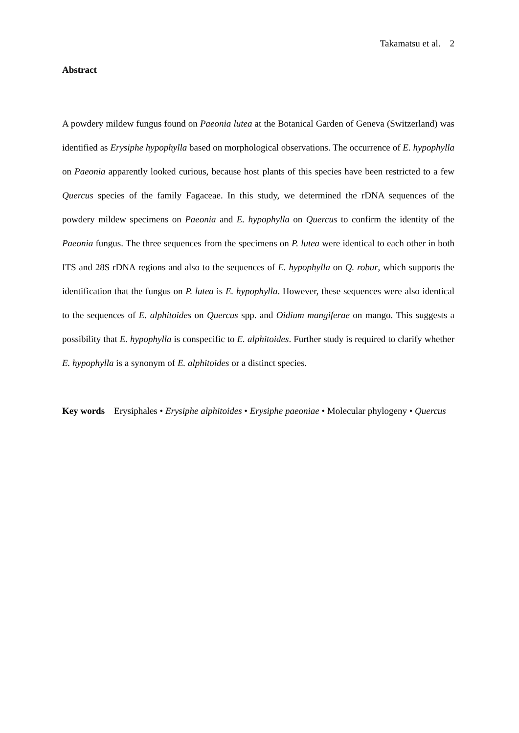Takamatsu et al. 2
Abstract
A powdery mildew fungus found on Paeonia lutea at the Botanical Garden of Geneva (Switzerland) was identified as Erysiphe hypophylla based on morphological observations. The occurrence of E. hypophylla on Paeonia apparently looked curious, because host plants of this species have been restricted to a few Quercus species of the family Fagaceae. In this study, we determined the rDNA sequences of the powdery mildew specimens on Paeonia and E. hypophylla on Quercus to confirm the identity of the Paeonia fungus. The three sequences from the specimens on P. lutea were identical to each other in both ITS and 28S rDNA regions and also to the sequences of E. hypophylla on Q. robur, which supports the identification that the fungus on P. lutea is E. hypophylla. However, these sequences were also identical to the sequences of E. alphitoides on Quercus spp. and Oidium mangiferae on mango. This suggests a possibility that E. hypophylla is conspecific to E. alphitoides. Further study is required to clarify whether E. hypophylla is a synonym of E. alphitoides or a distinct species.
Key words Erysiphales • Erysiphe alphitoides • Erysiphe paeoniae • Molecular phylogeny • Quercus